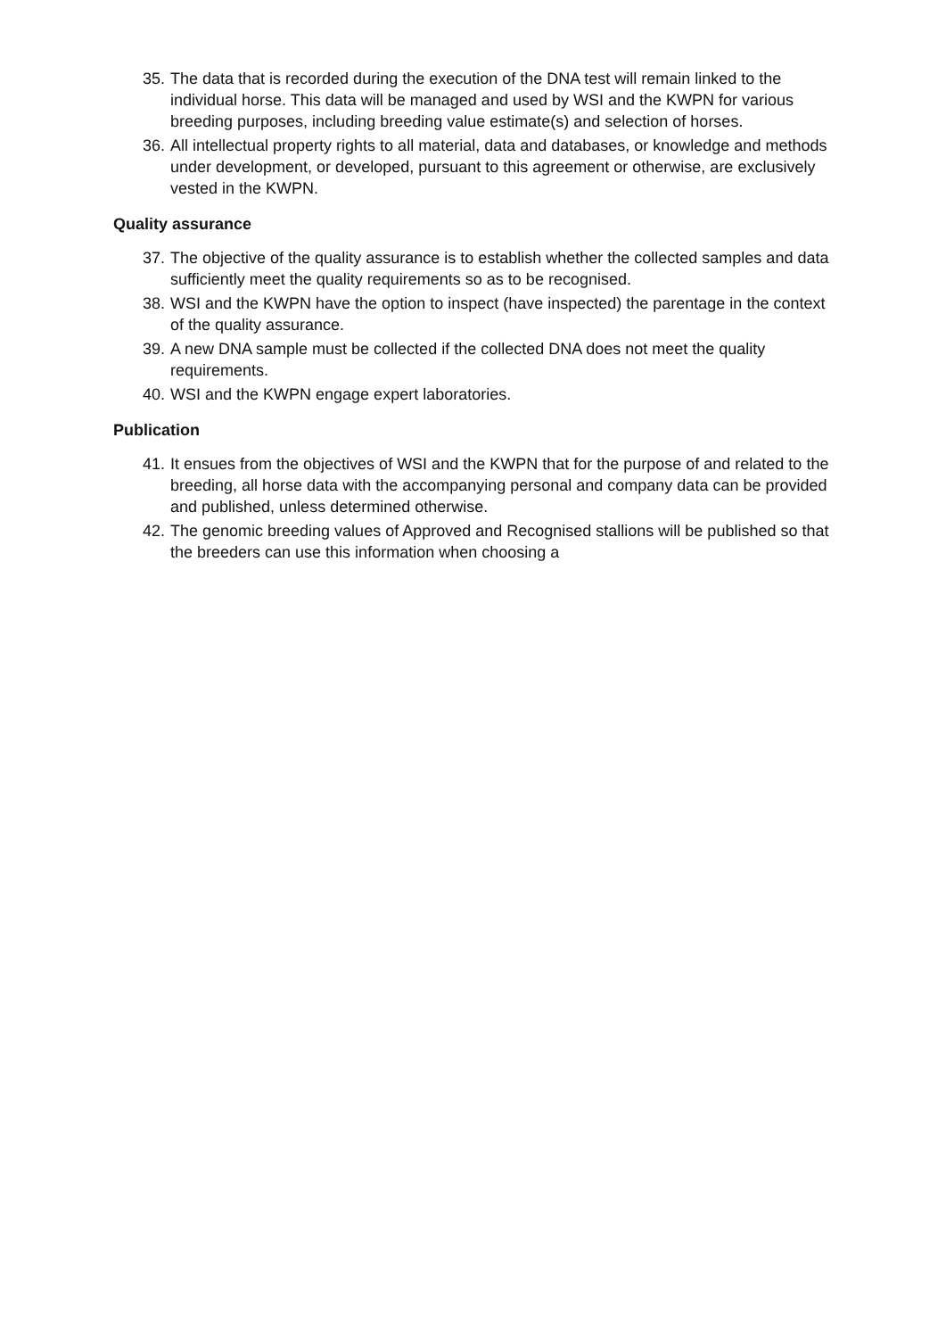35. The data that is recorded during the execution of the DNA test will remain linked to the individual horse. This data will be managed and used by WSI and the KWPN for various breeding purposes, including breeding value estimate(s) and selection of horses.
36. All intellectual property rights to all material, data and databases, or knowledge and methods under development, or developed, pursuant to this agreement or otherwise, are exclusively vested in the KWPN.
Quality assurance
37. The objective of the quality assurance is to establish whether the collected samples and data sufficiently meet the quality requirements so as to be recognised.
38. WSI and the KWPN have the option to inspect (have inspected) the parentage in the context of the quality assurance.
39. A new DNA sample must be collected if the collected DNA does not meet the quality requirements.
40. WSI and the KWPN engage expert laboratories.
Publication
41. It ensues from the objectives of WSI and the KWPN that for the purpose of and related to the breeding, all horse data with the accompanying personal and company data can be provided and published, unless determined otherwise.
42. The genomic breeding values of Approved and Recognised stallions will be published so that the breeders can use this information when choosing a